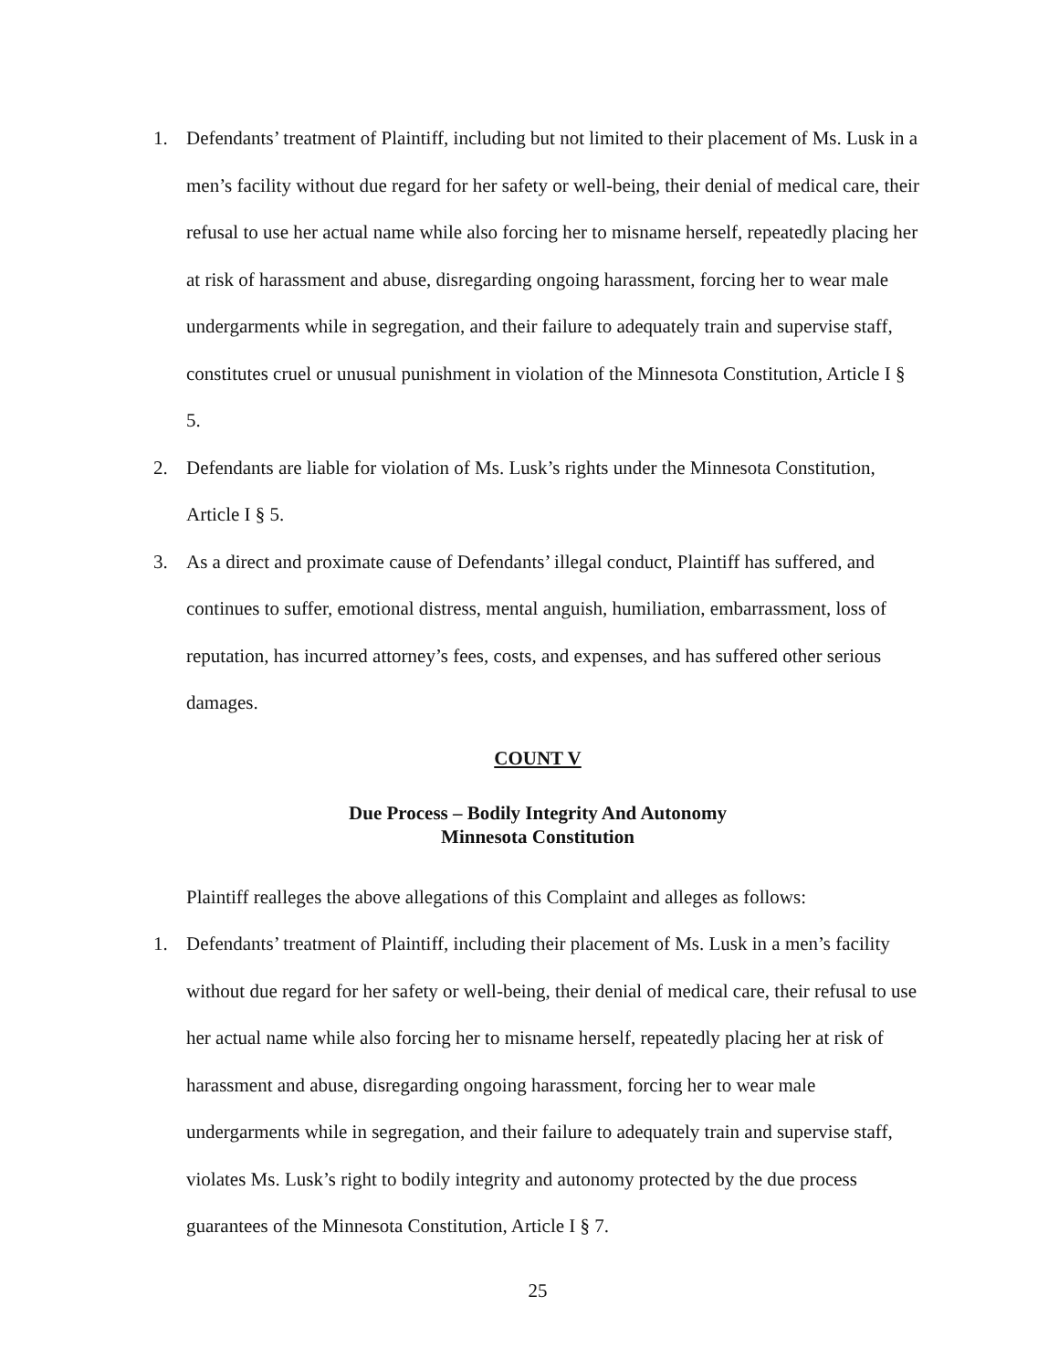1. Defendants’ treatment of Plaintiff, including but not limited to their placement of Ms. Lusk in a men’s facility without due regard for her safety or well-being, their denial of medical care, their refusal to use her actual name while also forcing her to misname herself, repeatedly placing her at risk of harassment and abuse, disregarding ongoing harassment, forcing her to wear male undergarments while in segregation, and their failure to adequately train and supervise staff, constitutes cruel or unusual punishment in violation of the Minnesota Constitution, Article I § 5.
2. Defendants are liable for violation of Ms. Lusk’s rights under the Minnesota Constitution, Article I § 5.
3. As a direct and proximate cause of Defendants’ illegal conduct, Plaintiff has suffered, and continues to suffer, emotional distress, mental anguish, humiliation, embarrassment, loss of reputation, has incurred attorney’s fees, costs, and expenses, and has suffered other serious damages.
COUNT V
Due Process – Bodily Integrity And Autonomy
Minnesota Constitution
Plaintiff realleges the above allegations of this Complaint and alleges as follows:
1. Defendants’ treatment of Plaintiff, including their placement of Ms. Lusk in a men’s facility without due regard for her safety or well-being, their denial of medical care, their refusal to use her actual name while also forcing her to misname herself, repeatedly placing her at risk of harassment and abuse, disregarding ongoing harassment, forcing her to wear male undergarments while in segregation, and their failure to adequately train and supervise staff, violates Ms. Lusk’s right to bodily integrity and autonomy protected by the due process guarantees of the Minnesota Constitution, Article I § 7.
25